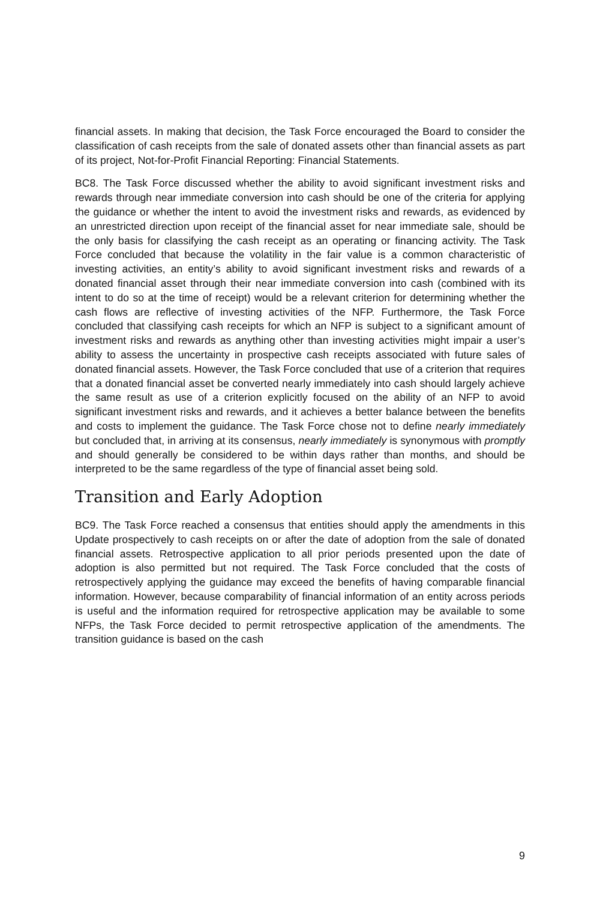financial assets. In making that decision, the Task Force encouraged the Board to consider the classification of cash receipts from the sale of donated assets other than financial assets as part of its project, Not-for-Profit Financial Reporting: Financial Statements.
BC8. The Task Force discussed whether the ability to avoid significant investment risks and rewards through near immediate conversion into cash should be one of the criteria for applying the guidance or whether the intent to avoid the investment risks and rewards, as evidenced by an unrestricted direction upon receipt of the financial asset for near immediate sale, should be the only basis for classifying the cash receipt as an operating or financing activity. The Task Force concluded that because the volatility in the fair value is a common characteristic of investing activities, an entity’s ability to avoid significant investment risks and rewards of a donated financial asset through their near immediate conversion into cash (combined with its intent to do so at the time of receipt) would be a relevant criterion for determining whether the cash flows are reflective of investing activities of the NFP. Furthermore, the Task Force concluded that classifying cash receipts for which an NFP is subject to a significant amount of investment risks and rewards as anything other than investing activities might impair a user’s ability to assess the uncertainty in prospective cash receipts associated with future sales of donated financial assets. However, the Task Force concluded that use of a criterion that requires that a donated financial asset be converted nearly immediately into cash should largely achieve the same result as use of a criterion explicitly focused on the ability of an NFP to avoid significant investment risks and rewards, and it achieves a better balance between the benefits and costs to implement the guidance. The Task Force chose not to define nearly immediately but concluded that, in arriving at its consensus, nearly immediately is synonymous with promptly and should generally be considered to be within days rather than months, and should be interpreted to be the same regardless of the type of financial asset being sold.
Transition and Early Adoption
BC9. The Task Force reached a consensus that entities should apply the amendments in this Update prospectively to cash receipts on or after the date of adoption from the sale of donated financial assets. Retrospective application to all prior periods presented upon the date of adoption is also permitted but not required. The Task Force concluded that the costs of retrospectively applying the guidance may exceed the benefits of having comparable financial information. However, because comparability of financial information of an entity across periods is useful and the information required for retrospective application may be available to some NFPs, the Task Force decided to permit retrospective application of the amendments. The transition guidance is based on the cash
9